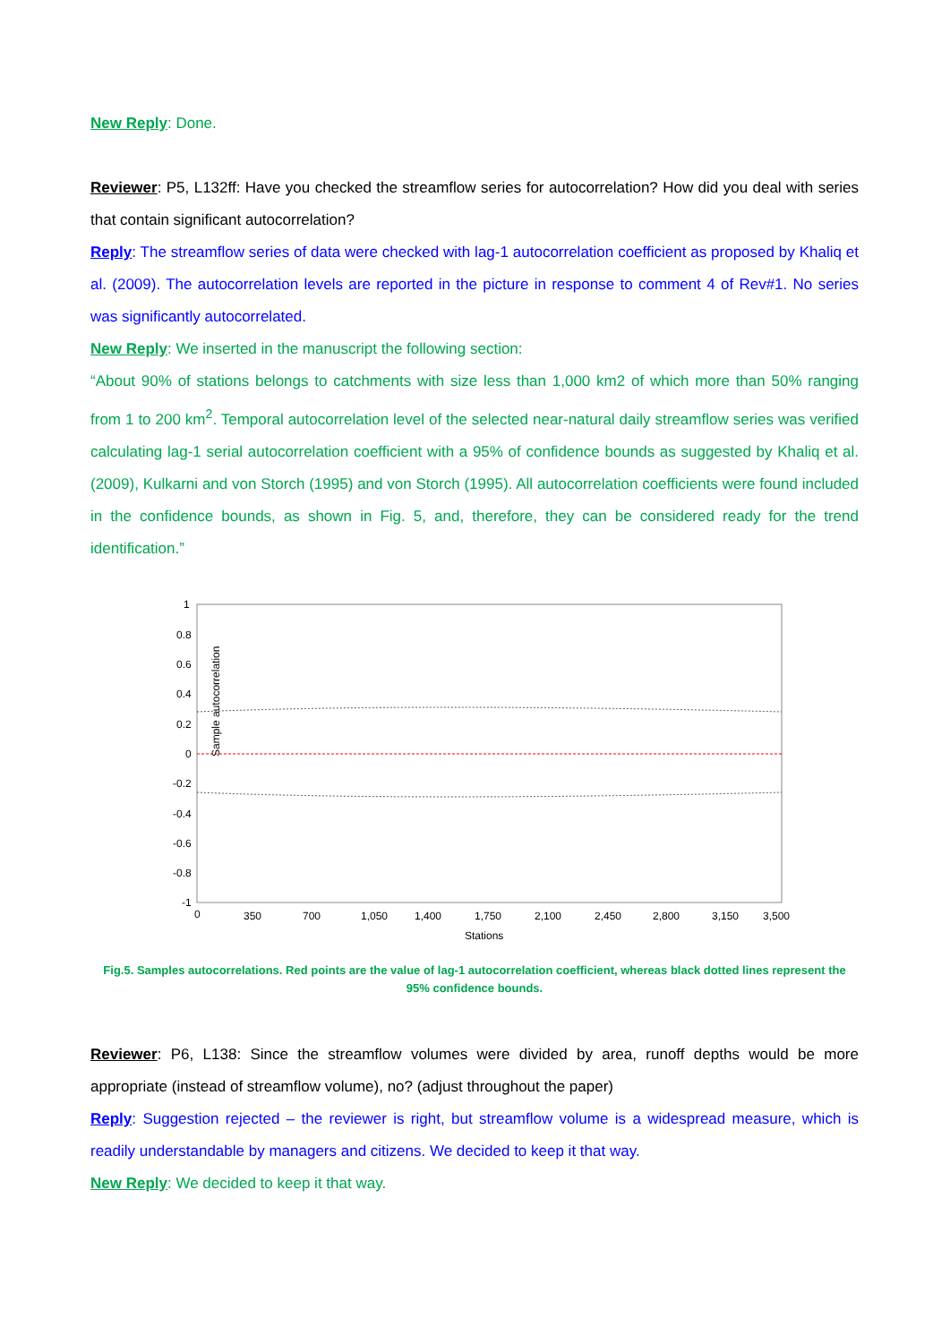New Reply: Done.
Reviewer: P5, L132ff: Have you checked the streamflow series for autocorrelation? How did you deal with series that contain significant autocorrelation?
Reply: The streamflow series of data were checked with lag-1 autocorrelation coefficient as proposed by Khaliq et al. (2009). The autocorrelation levels are reported in the picture in response to comment 4 of Rev#1. No series was significantly autocorrelated.
New Reply: We inserted in the manuscript the following section:
“About 90% of stations belongs to catchments with size less than 1,000 km2 of which more than 50% ranging from 1 to 200 km<sup>2</sup>. Temporal autocorrelation level of the selected near-natural daily streamflow series was verified calculating lag-1 serial autocorrelation coefficient with a 95% of confidence bounds as suggested by Khaliq et al. (2009), Kulkarni and von Storch (1995) and von Storch (1995). All autocorrelation coefficients were found included in the confidence bounds, as shown in Fig. 5, and, therefore, they can be considered ready for the trend identification.”
Sample autocorrelation
1
0.8
0.6
0.4
0.2
0
-0.2
-0.4
-0.6
-0.8
-1
0
350
700
1,050
1,400
1,750
2,100
2,450
2,800
3,150
3,500
Stations
Fig.5. Samples autocorrelations. Red points are the value of lag-1 autocorrelation coefficient, whereas black dotted lines represent the 95% confidence bounds.
Reviewer: P6, L138: Since the streamflow volumes were divided by area, runoff depths would be more appropriate (instead of streamflow volume), no? (adjust throughout the paper)
Reply: Suggestion rejected – the reviewer is right, but streamflow volume is a widespread measure, which is readily understandable by managers and citizens. We decided to keep it that way.
New Reply: We decided to keep it that way.